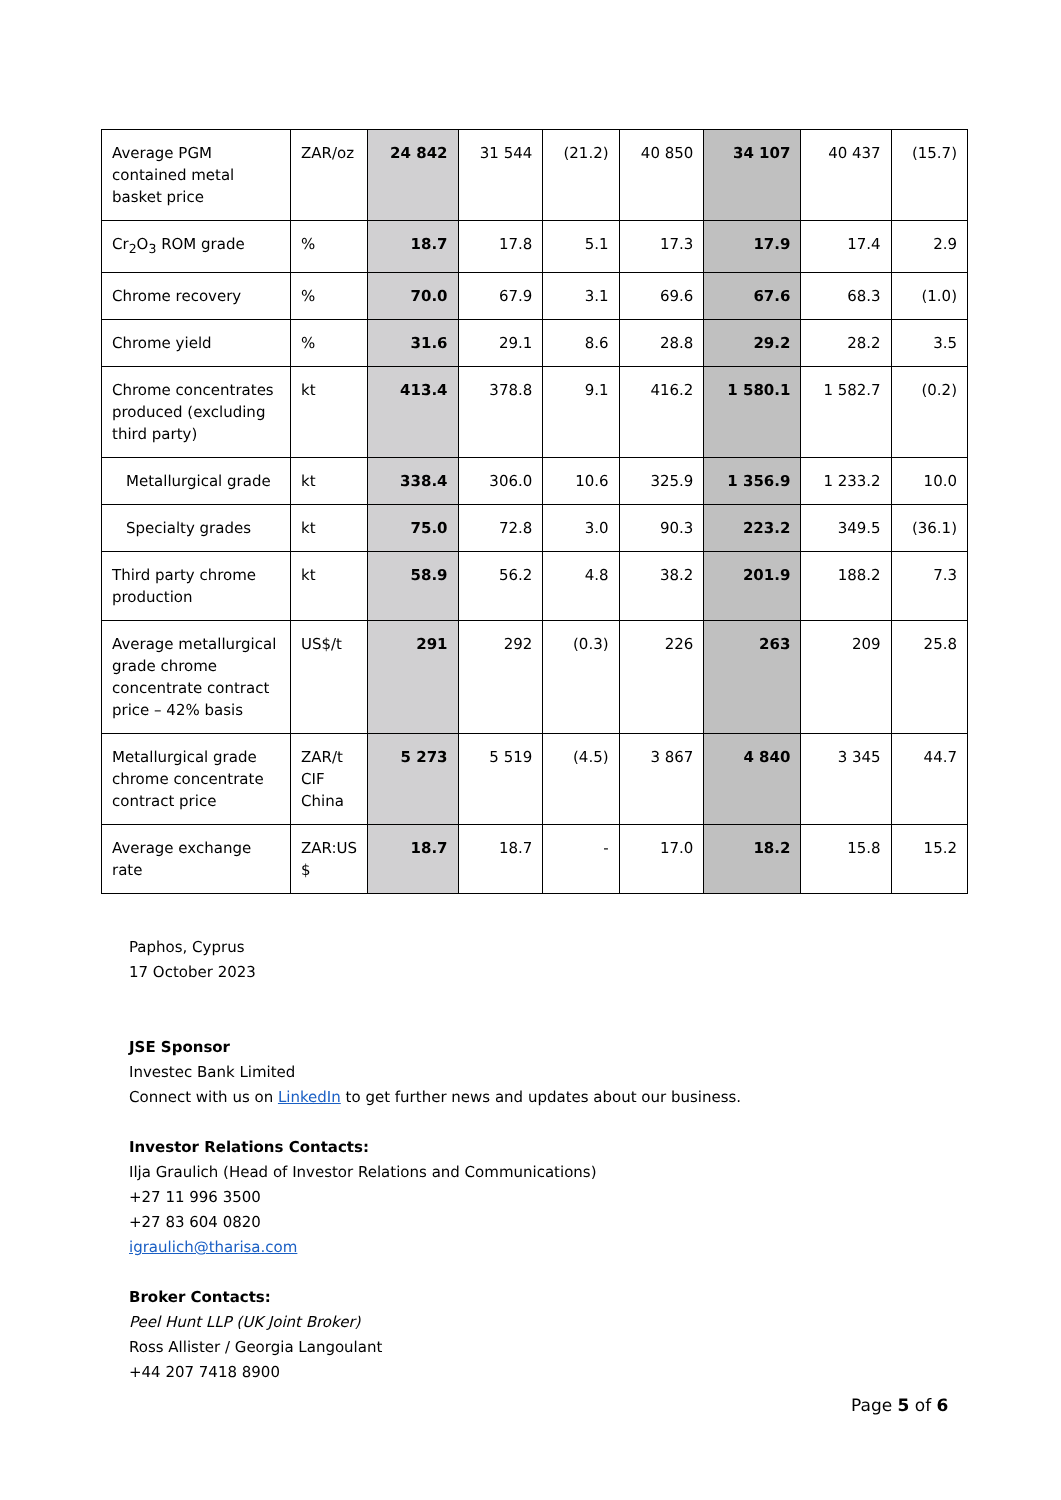| Average PGM contained metal basket price | ZAR/oz | 24 842 | 31 544 | (21.2) | 40 850 | 34 107 | 40 437 | (15.7) |
| Cr<sub>2</sub>O<sub>3</sub> ROM grade | % | 18.7 | 17.8 | 5.1 | 17.3 | 17.9 | 17.4 | 2.9 |
| Chrome recovery | % | 70.0 | 67.9 | 3.1 | 69.6 | 67.6 | 68.3 | (1.0) |
| Chrome yield | % | 31.6 | 29.1 | 8.6 | 28.8 | 29.2 | 28.2 | 3.5 |
| Chrome concentrates produced (excluding third party) | kt | 413.4 | 378.8 | 9.1 | 416.2 | 1 580.1 | 1 582.7 | (0.2) |
| Metallurgical grade | kt | 338.4 | 306.0 | 10.6 | 325.9 | 1 356.9 | 1 233.2 | 10.0 |
| Specialty grades | kt | 75.0 | 72.8 | 3.0 | 90.3 | 223.2 | 349.5 | (36.1) |
| Third party chrome production | kt | 58.9 | 56.2 | 4.8 | 38.2 | 201.9 | 188.2 | 7.3 |
| Average metallurgical grade chrome concentrate contract price – 42% basis | US$/t | 291 | 292 | (0.3) | 226 | 263 | 209 | 25.8 |
| Metallurgical grade chrome concentrate contract price | ZAR/t CIF China | 5 273 | 5 519 | (4.5) | 3 867 | 4 840 | 3 345 | 44.7 |
| Average exchange rate | ZAR:US $ | 18.7 | 18.7 | - | 17.0 | 18.2 | 15.8 | 15.2 |
Paphos, Cyprus
17 October 2023
JSE Sponsor
Investec Bank Limited
Connect with us on LinkedIn to get further news and updates about our business.
Investor Relations Contacts:
Ilja Graulich (Head of Investor Relations and Communications)
+27 11 996 3500
+27 83 604 0820
igraulich@tharisa.com
Broker Contacts:
Peel Hunt LLP (UK Joint Broker)
Ross Allister / Georgia Langoulant
+44 207 7418 8900
Page 5 of 6